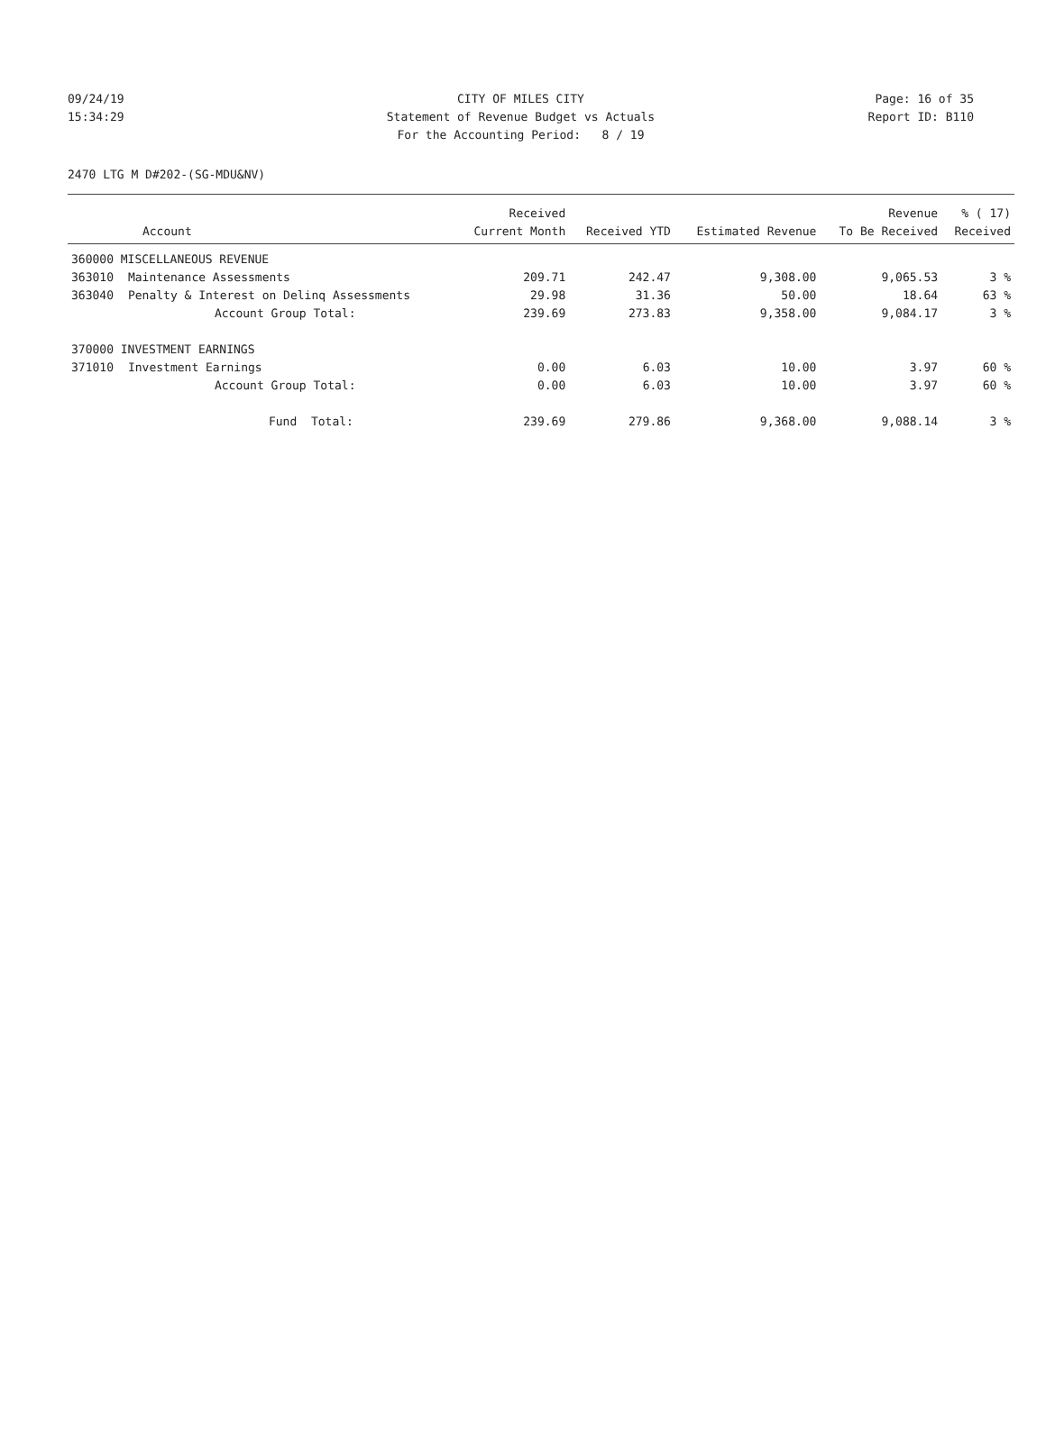09/24/19 CITY OF MILES CITY Page: 16 of 35
15:34:29 Statement of Revenue Budget vs Actuals Report ID: B110
For the Accounting Period: 8 / 19
2470 LTG M D#202-(SG-MDU&NV)
| | | Received | | | Revenue | % ( 17) |
| --- | --- | --- | --- | --- | --- | --- |
| | Account | Current Month | Received YTD | Estimated Revenue | To Be Received | Received |
| 360000 MISCELLANEOUS REVENUE | | | | | | |
| 363010 | Maintenance Assessments | 209.71 | 242.47 | 9,308.00 | 9,065.53 | 3 % |
| 363040 | Penalty & Interest on Delinq Assessments | 29.98 | 31.36 | 50.00 | 18.64 | 63 % |
| | Account Group Total: | 239.69 | 273.83 | 9,358.00 | 9,084.17 | 3 % |
| 370000 INVESTMENT EARNINGS | | | | | | |
| 371010 | Investment Earnings | 0.00 | 6.03 | 10.00 | 3.97 | 60 % |
| | Account Group Total: | 0.00 | 6.03 | 10.00 | 3.97 | 60 % |
| | Fund Total: | 239.69 | 279.86 | 9,368.00 | 9,088.14 | 3 % |